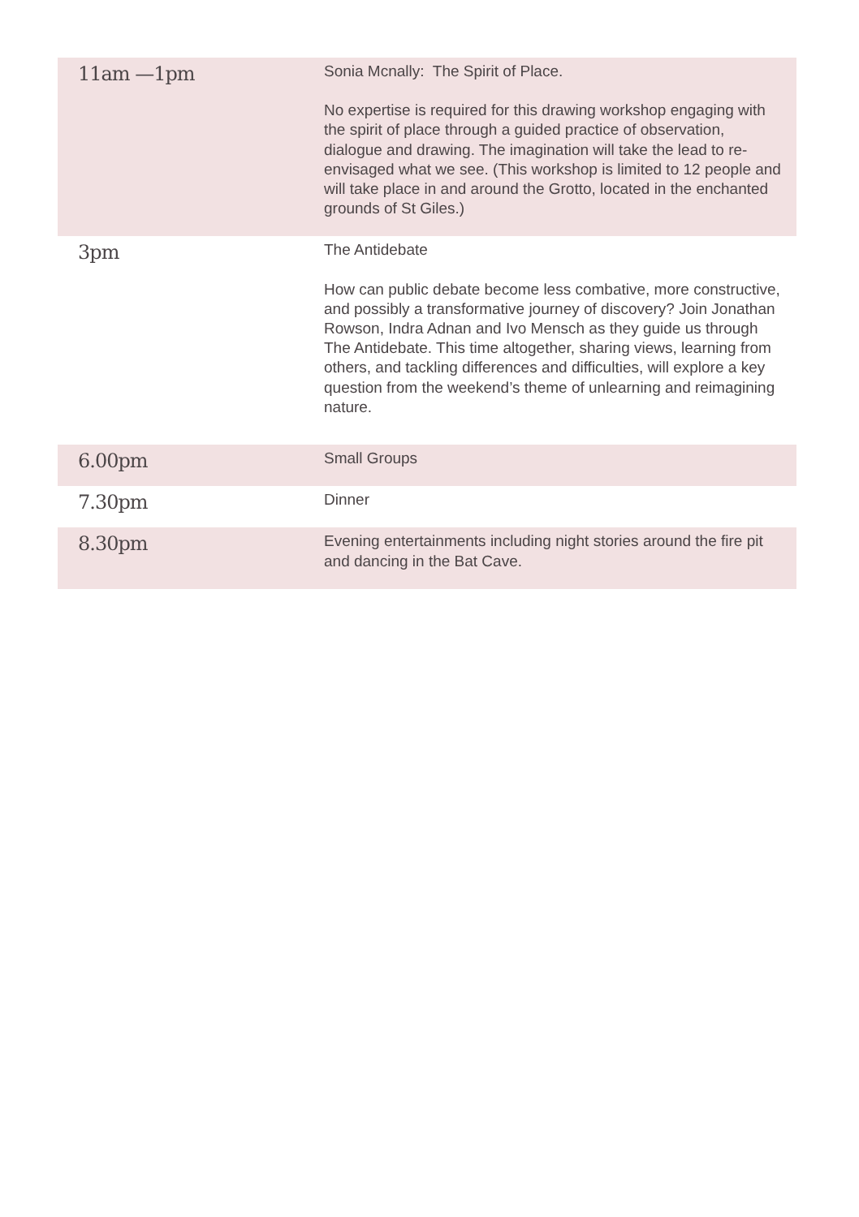| 11am —1pm | Sonia Mcnally: The Spirit of Place. No expertise is required for this drawing workshop engaging with the spirit of place through a guided practice of observation, dialogue and drawing. The imagination will take the lead to re-envisaged what we see. (This workshop is limited to 12 people and will take place in and around the Grotto, located in the enchanted grounds of St Giles.) |
| 3pm | The Antidebate How can public debate become less combative, more constructive, and possibly a transformative journey of discovery? Join Jonathan Rowson, Indra Adnan and Ivo Mensch as they guide us through The Antidebate. This time altogether, sharing views, learning from others, and tackling differences and difficulties, will explore a key question from the weekend’s theme of unlearning and reimagining nature. |
| 6.00pm | Small Groups |
| 7.30pm | Dinner |
| 8.30pm | Evening entertainments including night stories around the fire pit and dancing in the Bat Cave. |